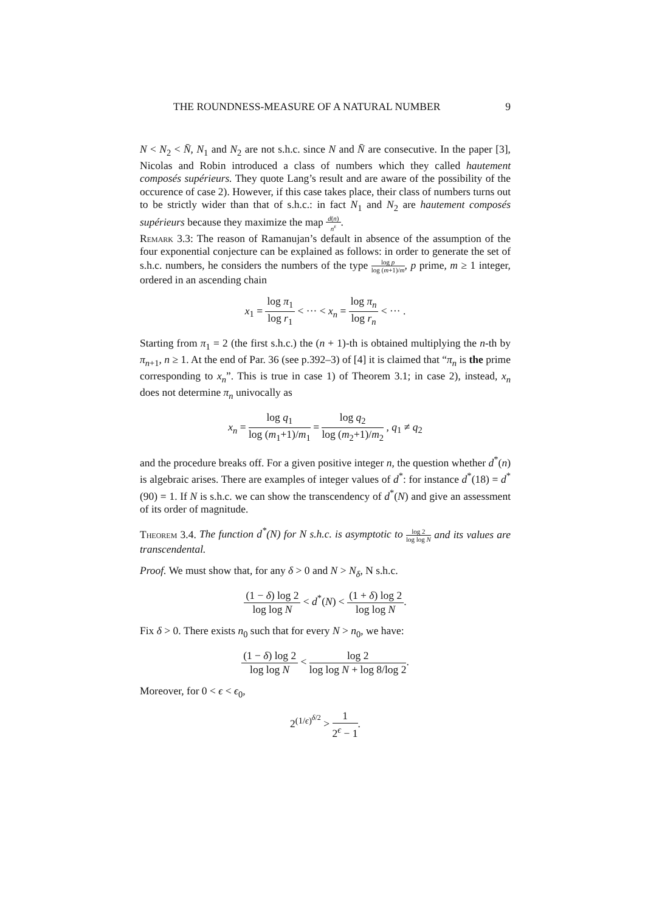THE ROUNDNESS-MEASURE OF A NATURAL NUMBER 9
N < N<sub>2</sub> < N̄, N<sub>1</sub> and N<sub>2</sub> are not s.h.c. since N and N̄ are consecutive. In the paper [3], Nicolas and Robin introduced a class of numbers which they called hautement composés supérieurs. They quote Lang’s result and are aware of the possibility of the occurence of case 2). However, if this case takes place, their class of numbers turns out to be strictly wider than that of s.h.c.: in fact N<sub>1</sub> and N<sub>2</sub> are hautement composés supérieurs because they maximize the map d(n) n<sup>ε</sup>.
Remark 3.3: The reason of Ramanujan’s default in absence of the assumption of the four exponential conjecture can be explained as follows: in order to generate the set of s.h.c. numbers, he considers the numbers of the type log p log (m+1)/m, p prime, m ≥ 1 integer, ordered in an ascending chain
x<sub>1</sub> = log π<sub>1</sub> log r<sub>1</sub> < ··· < x<sub>n</sub> = log π<sub>n</sub> log r<sub>n</sub> < ··· .
Starting from π<sub>1</sub> = 2 (the first s.h.c.) the (n + 1)-th is obtained multiplying the n-th by π<sub>n+1</sub>, n ≥ 1. At the end of Par. 36 (see p.392–3) of [4] it is claimed that “π<sub>n</sub> is the prime corresponding to x<sub>n</sub>”. This is true in case 1) of Theorem 3.1; in case 2), instead, x<sub>n</sub> does not determine π<sub>n</sub> univocally as
x<sub>n</sub> = log q<sub>1</sub> log (m<sub>1</sub>+1)/m<sub>1</sub> = log q<sub>2</sub> log (m<sub>2</sub>+1)/m<sub>2</sub> , q<sub>1</sub> ≠ q<sub>2</sub>
and the procedure breaks off. For a given positive integer n, the question whether d<sup>*</sup>(n) is algebraic arises. There are examples of integer values of d<sup>*</sup>: for instance d<sup>*</sup>(18) = d<sup>*</sup>(90) = 1. If N is s.h.c. we can show the transcendency of d<sup>*</sup>(N) and give an assessment of its order of magnitude.
Theorem 3.4. The function d<sup>*</sup>(N) for N s.h.c. is asymptotic to log 2 log log N and its values are transcendental.
Proof. We must show that, for any δ > 0 and N > N<sub>δ</sub>, N s.h.c.
(1 − δ) log 2 log log N < d<sup>*</sup>(N) < (1 + δ) log 2 log log N.
Fix δ > 0. There exists n<sub>0</sub> such that for every N > n<sub>0</sub>, we have:
(1 − δ) log 2 log log N < log 2 log log N + log 8/log 2.
Moreover, for 0 < ϵ < ϵ<sub>0</sub>,
2<sup>(1/ϵ)<sup>δ/2</sup></sup> > 1 2<sup>ϵ</sup> − 1.